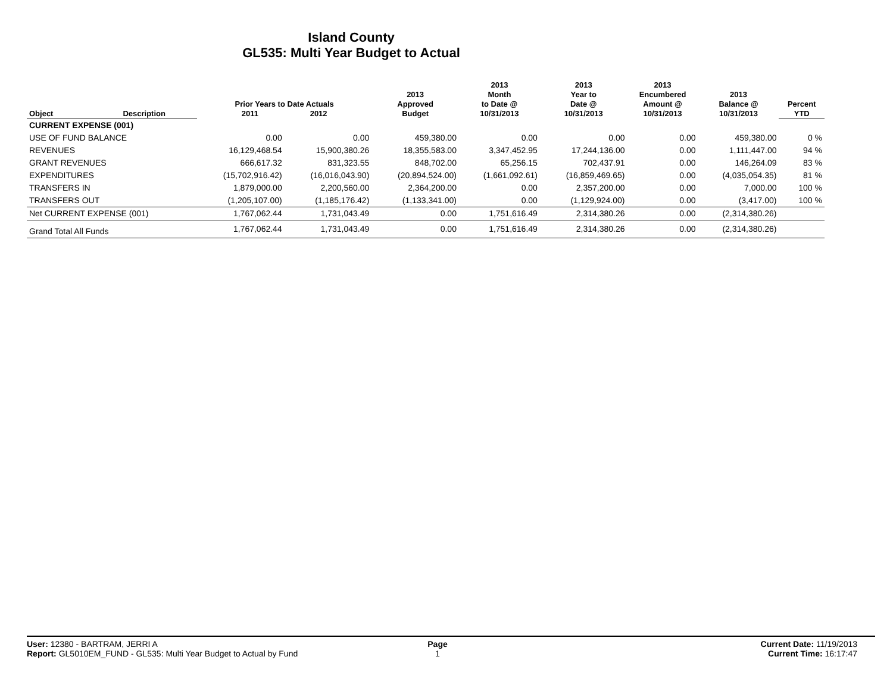Island County
GL535: Multi Year Budget to Actual
| Object | Description | Prior Years to Date Actuals 2011 2012 | | 2013 Approved Budget | 2013 Month to Date @ 10/31/2013 | 2013 Year to Date @ 10/31/2013 | 2013 Encumbered Amount @ 10/31/2013 | 2013 Balance @ 10/31/2013 | Percent YTD |
| --- | --- | --- | --- | --- | --- | --- | --- | --- | --- |
| CURRENT EXPENSE (001) | | | | | | | | | |
| USE OF FUND BALANCE | | 0.00 | 0.00 | 459,380.00 | 0.00 | 0.00 | 0.00 | 459,380.00 | 0 % |
| REVENUES | | 16,129,468.54 | 15,900,380.26 | 18,355,583.00 | 3,347,452.95 | 17,244,136.00 | 0.00 | 1,111,447.00 | 94 % |
| GRANT REVENUES | | 666,617.32 | 831,323.55 | 848,702.00 | 65,256.15 | 702,437.91 | 0.00 | 146,264.09 | 83 % |
| EXPENDITURES | | (15,702,916.42) | (16,016,043.90) | (20,894,524.00) | (1,661,092.61) | (16,859,469.65) | 0.00 | (4,035,054.35) | 81 % |
| TRANSFERS IN | | 1,879,000.00 | 2,200,560.00 | 2,364,200.00 | 0.00 | 2,357,200.00 | 0.00 | 7,000.00 | 100 % |
| TRANSFERS OUT | | (1,205,107.00) | (1,185,176.42) | (1,133,341.00) | 0.00 | (1,129,924.00) | 0.00 | (3,417.00) | 100 % |
| Net CURRENT EXPENSE (001) | | 1,767,062.44 | 1,731,043.49 | 0.00 | 1,751,616.49 | 2,314,380.26 | 0.00 | (2,314,380.26) | |
| Grand Total All Funds | | 1,767,062.44 | 1,731,043.49 | 0.00 | 1,751,616.49 | 2,314,380.26 | 0.00 | (2,314,380.26) | |
User: 12380 - BARTRAM, JERRI A
Report: GL5010EM_FUND - GL535: Multi Year Budget to Actual by Fund
Page
1
Current Date: 11/19/2013
Current Time: 16:17:47